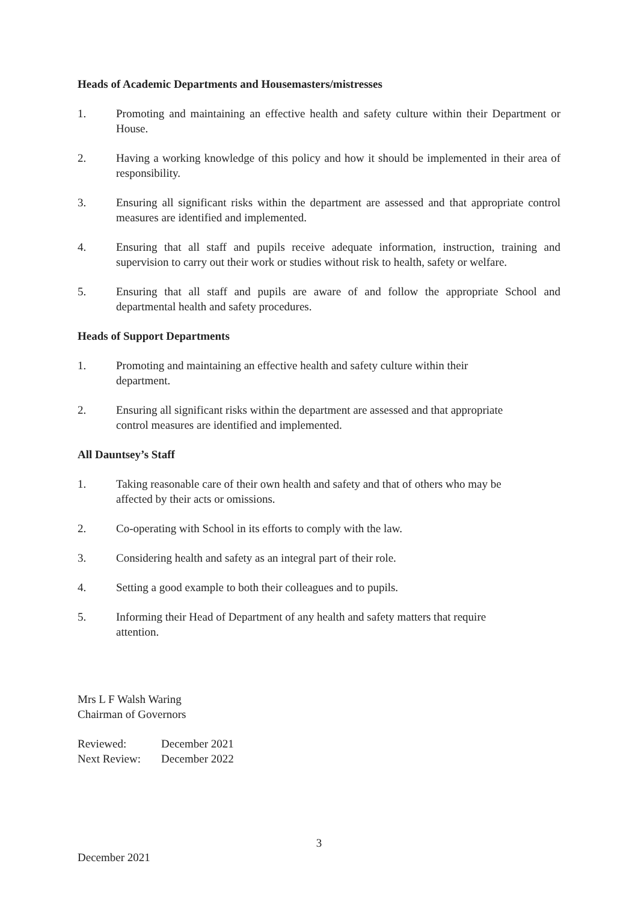Heads of Academic Departments and Housemasters/mistresses
1. Promoting and maintaining an effective health and safety culture within their Department or House.
2. Having a working knowledge of this policy and how it should be implemented in their area of responsibility.
3. Ensuring all significant risks within the department are assessed and that appropriate control measures are identified and implemented.
4. Ensuring that all staff and pupils receive adequate information, instruction, training and supervision to carry out their work or studies without risk to health, safety or welfare.
5. Ensuring that all staff and pupils are aware of and follow the appropriate School and departmental health and safety procedures.
Heads of Support Departments
1. Promoting and maintaining an effective health and safety culture within their
department.
2. Ensuring all significant risks within the department are assessed and that appropriate
control measures are identified and implemented.
All Dauntsey’s Staff
1. Taking reasonable care of their own health and safety and that of others who may be
affected by their acts or omissions.
2. Co-operating with School in its efforts to comply with the law.
3. Considering health and safety as an integral part of their role.
4. Setting a good example to both their colleagues and to pupils.
5. Informing their Head of Department of any health and safety matters that require
attention.
Mrs L F Walsh Waring
Chairman of Governors
| Reviewed: | December 2021 |
| Next Review: | December 2022 |
3
December 2021